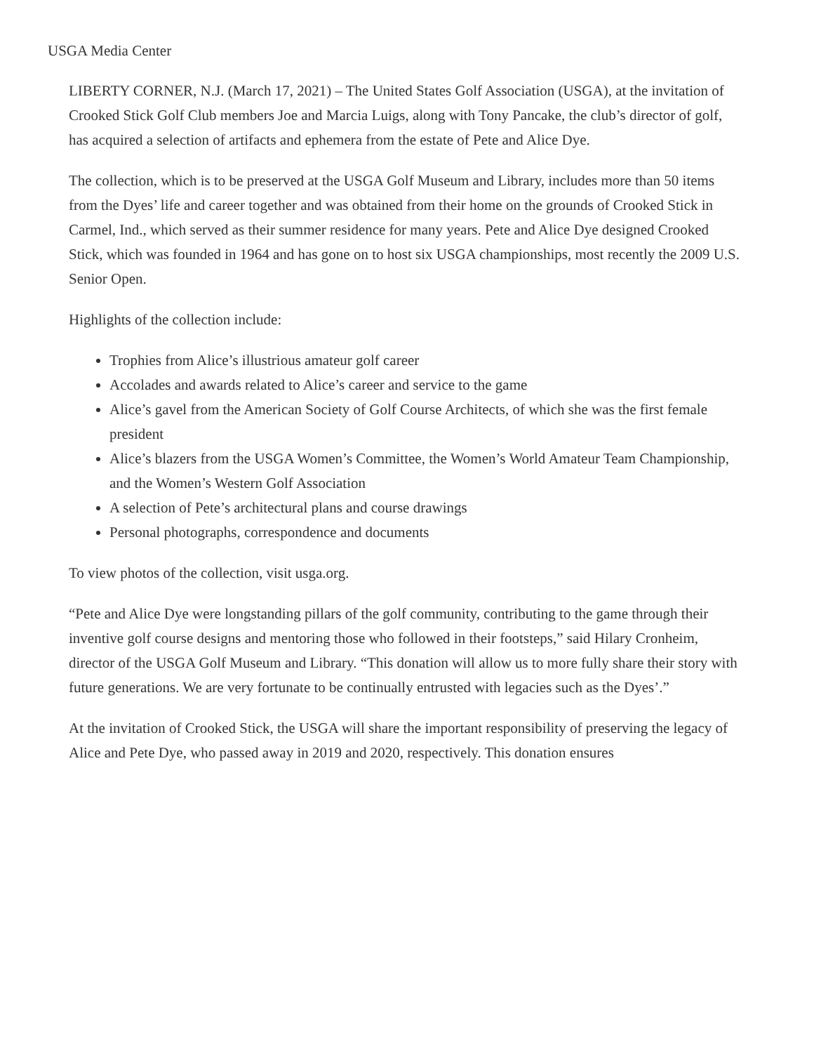USGA Media Center
LIBERTY CORNER, N.J. (March 17, 2021) – The United States Golf Association (USGA), at the invitation of Crooked Stick Golf Club members Joe and Marcia Luigs, along with Tony Pancake, the club’s director of golf, has acquired a selection of artifacts and ephemera from the estate of Pete and Alice Dye.
The collection, which is to be preserved at the USGA Golf Museum and Library, includes more than 50 items from the Dyes’ life and career together and was obtained from their home on the grounds of Crooked Stick in Carmel, Ind., which served as their summer residence for many years. Pete and Alice Dye designed Crooked Stick, which was founded in 1964 and has gone on to host six USGA championships, most recently the 2009 U.S. Senior Open.
Highlights of the collection include:
Trophies from Alice’s illustrious amateur golf career
Accolades and awards related to Alice’s career and service to the game
Alice’s gavel from the American Society of Golf Course Architects, of which she was the first female president
Alice’s blazers from the USGA Women’s Committee, the Women’s World Amateur Team Championship, and the Women’s Western Golf Association
A selection of Pete’s architectural plans and course drawings
Personal photographs, correspondence and documents
To view photos of the collection, visit usga.org.
“Pete and Alice Dye were longstanding pillars of the golf community, contributing to the game through their inventive golf course designs and mentoring those who followed in their footsteps,” said Hilary Cronheim, director of the USGA Golf Museum and Library. “This donation will allow us to more fully share their story with future generations. We are very fortunate to be continually entrusted with legacies such as the Dyes’.”
At the invitation of Crooked Stick, the USGA will share the important responsibility of preserving the legacy of Alice and Pete Dye, who passed away in 2019 and 2020, respectively. This donation ensures